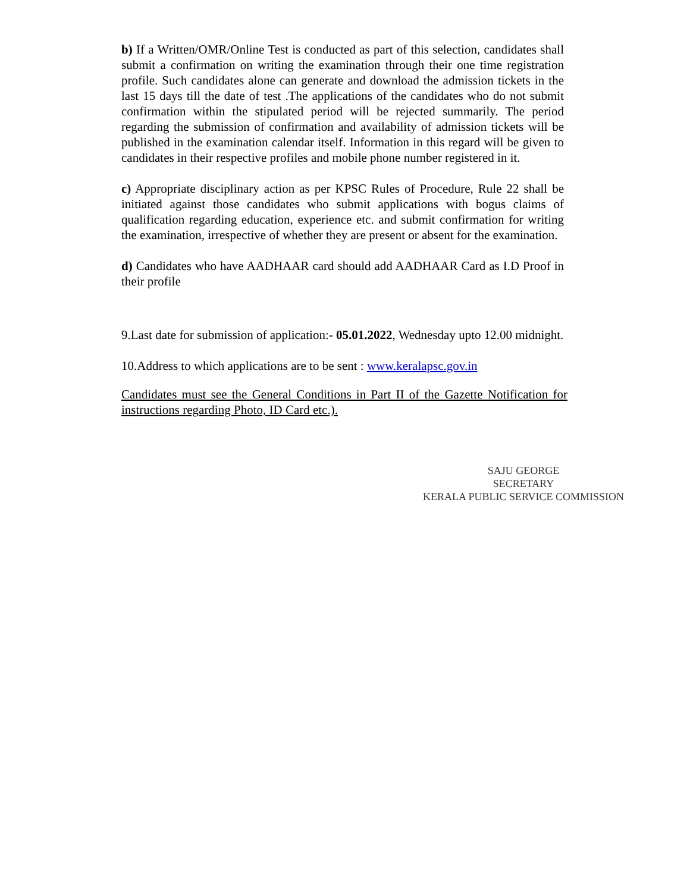b) If a Written/OMR/Online Test is conducted as part of this selection, candidates shall submit a confirmation on writing the examination through their one time registration profile. Such candidates alone can generate and download the admission tickets in the last 15 days till the date of test .The applications of the candidates who do not submit confirmation within the stipulated period will be rejected summarily. The period regarding the submission of confirmation and availability of admission tickets will be published in the examination calendar itself. Information in this regard will be given to candidates in their respective profiles and mobile phone number registered in it.
c) Appropriate disciplinary action as per KPSC Rules of Procedure, Rule 22 shall be initiated against those candidates who submit applications with bogus claims of qualification regarding education, experience etc. and submit confirmation for writing the examination, irrespective of whether they are present or absent for the examination.
d) Candidates who have AADHAAR card should add AADHAAR Card as I.D Proof in their profile
9.Last date for submission of application:- 05.01.2022, Wednesday upto 12.00 midnight.
10.Address to which applications are to be sent : www.keralapsc.gov.in
Candidates must see the General Conditions in Part II of the Gazette Notification for instructions regarding Photo, ID Card etc.).
SAJU GEORGE
SECRETARY
KERALA PUBLIC SERVICE COMMISSION